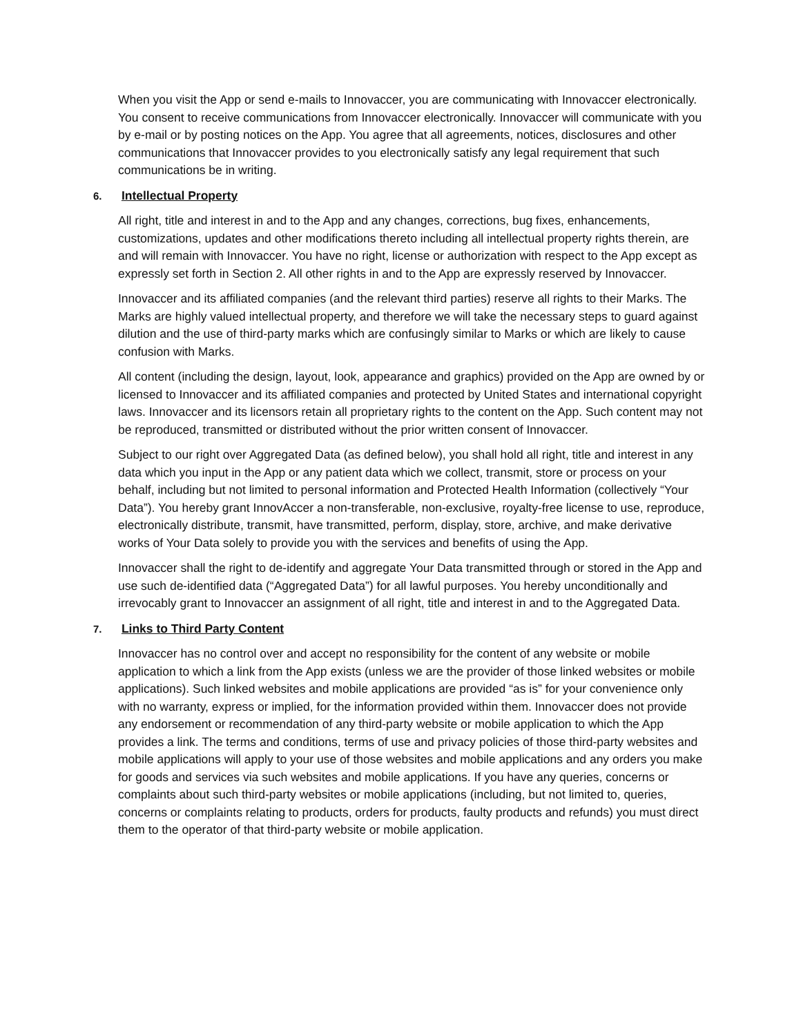When you visit the App or send e-mails to Innovaccer, you are communicating with Innovaccer electronically. You consent to receive communications from Innovaccer electronically. Innovaccer will communicate with you by e-mail or by posting notices on the App. You agree that all agreements, notices, disclosures and other communications that Innovaccer provides to you electronically satisfy any legal requirement that such communications be in writing.
6. Intellectual Property
All right, title and interest in and to the App and any changes, corrections, bug fixes, enhancements, customizations, updates and other modifications thereto including all intellectual property rights therein, are and will remain with Innovaccer. You have no right, license or authorization with respect to the App except as expressly set forth in Section 2. All other rights in and to the App are expressly reserved by Innovaccer.
Innovaccer and its affiliated companies (and the relevant third parties) reserve all rights to their Marks. The Marks are highly valued intellectual property, and therefore we will take the necessary steps to guard against dilution and the use of third-party marks which are confusingly similar to Marks or which are likely to cause confusion with Marks.
All content (including the design, layout, look, appearance and graphics) provided on the App are owned by or licensed to Innovaccer and its affiliated companies and protected by United States and international copyright laws. Innovaccer and its licensors retain all proprietary rights to the content on the App. Such content may not be reproduced, transmitted or distributed without the prior written consent of Innovaccer.
Subject to our right over Aggregated Data (as defined below), you shall hold all right, title and interest in any data which you input in the App or any patient data which we collect, transmit, store or process on your behalf, including but not limited to personal information and Protected Health Information (collectively “Your Data”). You hereby grant InnovAccer a non-transferable, non-exclusive, royalty-free license to use, reproduce, electronically distribute, transmit, have transmitted, perform, display, store, archive, and make derivative works of Your Data solely to provide you with the services and benefits of using the App.
Innovaccer shall the right to de-identify and aggregate Your Data transmitted through or stored in the App and use such de-identified data (“Aggregated Data”) for all lawful purposes. You hereby unconditionally and irrevocably grant to Innovaccer an assignment of all right, title and interest in and to the Aggregated Data.
7. Links to Third Party Content
Innovaccer has no control over and accept no responsibility for the content of any website or mobile application to which a link from the App exists (unless we are the provider of those linked websites or mobile applications). Such linked websites and mobile applications are provided “as is” for your convenience only with no warranty, express or implied, for the information provided within them. Innovaccer does not provide any endorsement or recommendation of any third-party website or mobile application to which the App provides a link. The terms and conditions, terms of use and privacy policies of those third-party websites and mobile applications will apply to your use of those websites and mobile applications and any orders you make for goods and services via such websites and mobile applications. If you have any queries, concerns or complaints about such third-party websites or mobile applications (including, but not limited to, queries, concerns or complaints relating to products, orders for products, faulty products and refunds) you must direct them to the operator of that third-party website or mobile application.